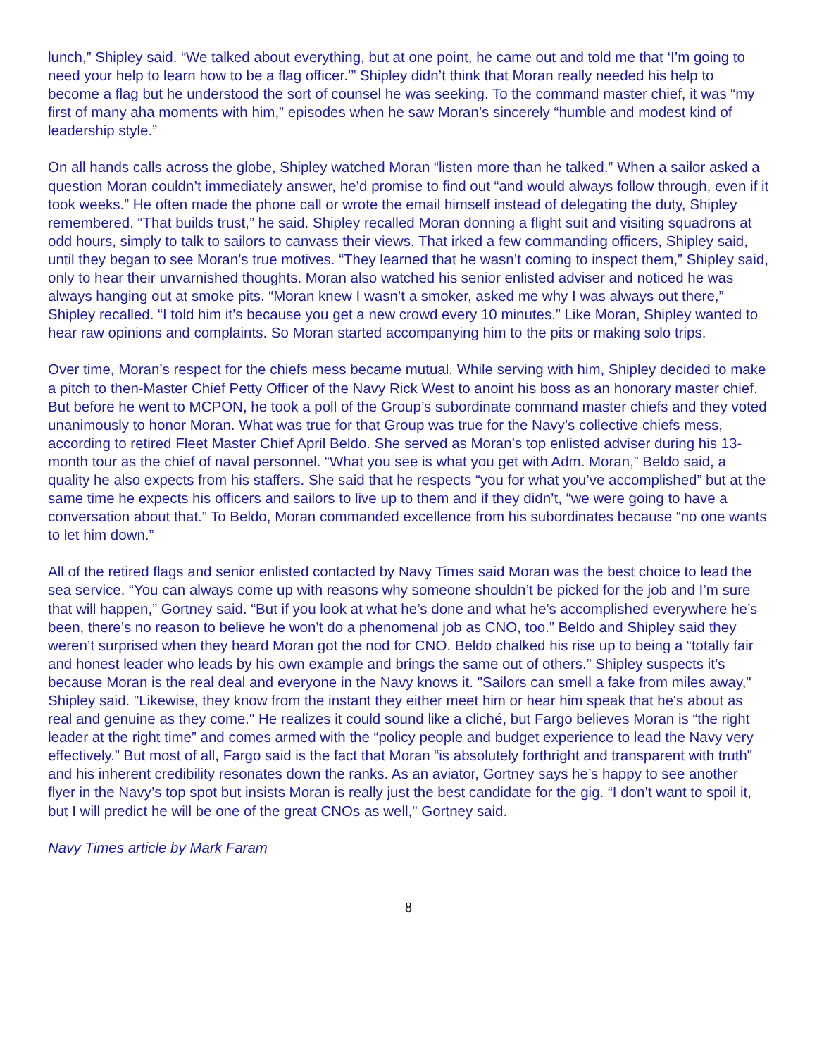lunch,” Shipley said. “We talked about everything, but at one point, he came out and told me that ‘I’m going to need your help to learn how to be a flag officer.’” Shipley didn’t think that Moran really needed his help to become a flag but he understood the sort of counsel he was seeking. To the command master chief, it was “my first of many aha moments with him,” episodes when he saw Moran’s sincerely “humble and modest kind of leadership style.”
On all hands calls across the globe, Shipley watched Moran “listen more than he talked.” When a sailor asked a question Moran couldn’t immediately answer, he’d promise to find out “and would always follow through, even if it took weeks.” He often made the phone call or wrote the email himself instead of delegating the duty, Shipley remembered. “That builds trust,” he said. Shipley recalled Moran donning a flight suit and visiting squadrons at odd hours, simply to talk to sailors to canvass their views. That irked a few commanding officers, Shipley said, until they began to see Moran’s true motives. “They learned that he wasn’t coming to inspect them,” Shipley said, only to hear their unvarnished thoughts. Moran also watched his senior enlisted adviser and noticed he was always hanging out at smoke pits. “Moran knew I wasn’t a smoker, asked me why I was always out there,” Shipley recalled. “I told him it’s because you get a new crowd every 10 minutes.” Like Moran, Shipley wanted to hear raw opinions and complaints. So Moran started accompanying him to the pits or making solo trips.
Over time, Moran’s respect for the chiefs mess became mutual. While serving with him, Shipley decided to make a pitch to then-Master Chief Petty Officer of the Navy Rick West to anoint his boss as an honorary master chief. But before he went to MCPON, he took a poll of the Group’s subordinate command master chiefs and they voted unanimously to honor Moran. What was true for that Group was true for the Navy’s collective chiefs mess, according to retired Fleet Master Chief April Beldo. She served as Moran’s top enlisted adviser during his 13-month tour as the chief of naval personnel. “What you see is what you get with Adm. Moran,” Beldo said, a quality he also expects from his staffers. She said that he respects “you for what you’ve accomplished” but at the same time he expects his officers and sailors to live up to them and if they didn’t, “we were going to have a conversation about that.” To Beldo, Moran commanded excellence from his subordinates because “no one wants to let him down.”
All of the retired flags and senior enlisted contacted by Navy Times said Moran was the best choice to lead the sea service. “You can always come up with reasons why someone shouldn’t be picked for the job and I’m sure that will happen,” Gortney said. “But if you look at what he’s done and what he’s accomplished everywhere he’s been, there’s no reason to believe he won’t do a phenomenal job as CNO, too.” Beldo and Shipley said they weren’t surprised when they heard Moran got the nod for CNO. Beldo chalked his rise up to being a “totally fair and honest leader who leads by his own example and brings the same out of others.” Shipley suspects it’s because Moran is the real deal and everyone in the Navy knows it. "Sailors can smell a fake from miles away," Shipley said. "Likewise, they know from the instant they either meet him or hear him speak that he's about as real and genuine as they come." He realizes it could sound like a cliché, but Fargo believes Moran is “the right leader at the right time” and comes armed with the “policy people and budget experience to lead the Navy very effectively.” But most of all, Fargo said is the fact that Moran “is absolutely forthright and transparent with truth" and his inherent credibility resonates down the ranks. As an aviator, Gortney says he’s happy to see another flyer in the Navy’s top spot but insists Moran is really just the best candidate for the gig. “I don’t want to spoil it, but I will predict he will be one of the great CNOs as well," Gortney said.
Navy Times article by Mark Faram
8